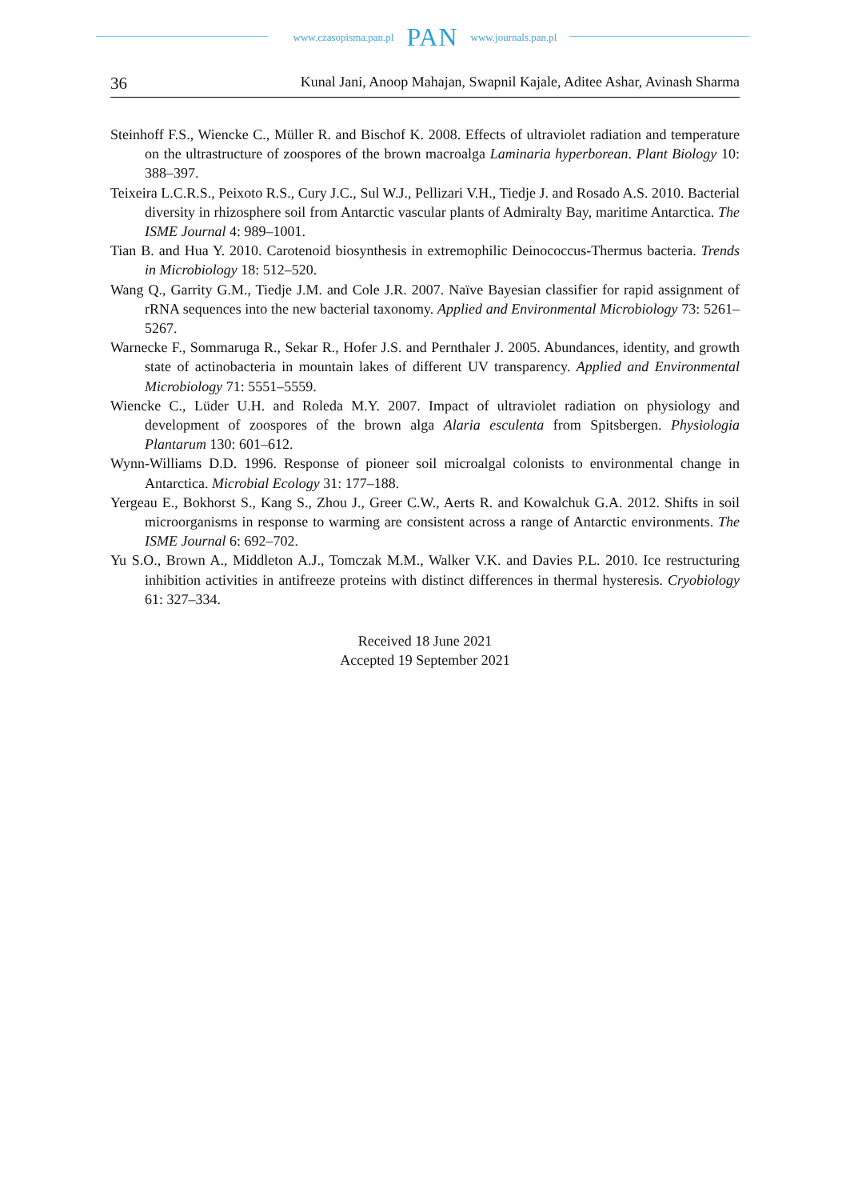www.czasopisma.pan.pl PAN www.journals.pan.pl
36 Kunal Jani, Anoop Mahajan, Swapnil Kajale, Aditee Ashar, Avinash Sharma
Steinhoff F.S., Wiencke C., Müller R. and Bischof K. 2008. Effects of ultraviolet radiation and temperature on the ultrastructure of zoospores of the brown macroalga Laminaria hyperborean. Plant Biology 10: 388–397.
Teixeira L.C.R.S., Peixoto R.S., Cury J.C., Sul W.J., Pellizari V.H., Tiedje J. and Rosado A.S. 2010. Bacterial diversity in rhizosphere soil from Antarctic vascular plants of Admiralty Bay, maritime Antarctica. The ISME Journal 4: 989–1001.
Tian B. and Hua Y. 2010. Carotenoid biosynthesis in extremophilic Deinococcus-Thermus bacteria. Trends in Microbiology 18: 512–520.
Wang Q., Garrity G.M., Tiedje J.M. and Cole J.R. 2007. Naïve Bayesian classifier for rapid assignment of rRNA sequences into the new bacterial taxonomy. Applied and Environmental Microbiology 73: 5261–5267.
Warnecke F., Sommaruga R., Sekar R., Hofer J.S. and Pernthaler J. 2005. Abundances, identity, and growth state of actinobacteria in mountain lakes of different UV transparency. Applied and Environmental Microbiology 71: 5551–5559.
Wiencke C., Lüder U.H. and Roleda M.Y. 2007. Impact of ultraviolet radiation on physiology and development of zoospores of the brown alga Alaria esculenta from Spitsbergen. Physiologia Plantarum 130: 601–612.
Wynn-Williams D.D. 1996. Response of pioneer soil microalgal colonists to environmental change in Antarctica. Microbial Ecology 31: 177–188.
Yergeau E., Bokhorst S., Kang S., Zhou J., Greer C.W., Aerts R. and Kowalchuk G.A. 2012. Shifts in soil microorganisms in response to warming are consistent across a range of Antarctic environments. The ISME Journal 6: 692–702.
Yu S.O., Brown A., Middleton A.J., Tomczak M.M., Walker V.K. and Davies P.L. 2010. Ice restructuring inhibition activities in antifreeze proteins with distinct differences in thermal hysteresis. Cryobiology 61: 327–334.
Received 18 June 2021
Accepted 19 September 2021